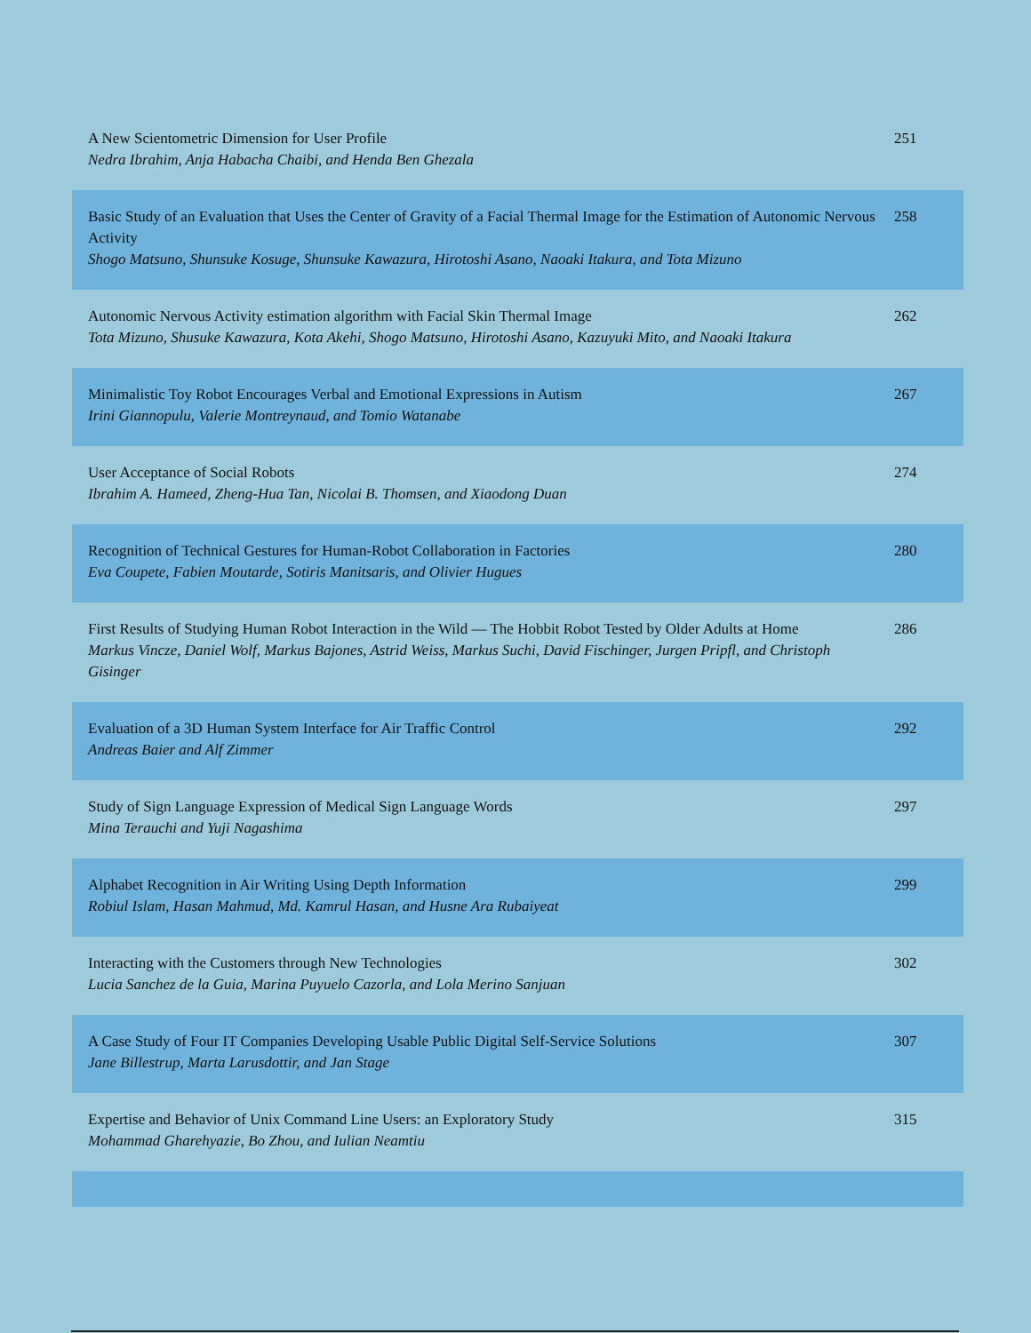| A New Scientometric Dimension for User Profile Nedra Ibrahim, Anja Habacha Chaibi, and Henda Ben Ghezala | 251 |
| Basic Study of an Evaluation that Uses the Center of Gravity of a Facial Thermal Image for the Estimation of Autonomic Nervous Activity Shogo Matsuno, Shunsuke Kosuge, Shunsuke Kawazura, Hirotoshi Asano, Naoaki Itakura, and Tota Mizuno | 258 |
| Autonomic Nervous Activity estimation algorithm with Facial Skin Thermal Image Tota Mizuno, Shusuke Kawazura, Kota Akehi, Shogo Matsuno, Hirotoshi Asano, Kazuyuki Mito, and Naoaki Itakura | 262 |
| Minimalistic Toy Robot Encourages Verbal and Emotional Expressions in Autism Irini Giannopulu, Valerie Montreynaud, and Tomio Watanabe | 267 |
| User Acceptance of Social Robots Ibrahim A. Hameed, Zheng-Hua Tan, Nicolai B. Thomsen, and Xiaodong Duan | 274 |
| Recognition of Technical Gestures for Human-Robot Collaboration in Factories Eva Coupete, Fabien Moutarde, Sotiris Manitsaris, and Olivier Hugues | 280 |
| First Results of Studying Human Robot Interaction in the Wild — The Hobbit Robot Tested by Older Adults at Home Markus Vincze, Daniel Wolf, Markus Bajones, Astrid Weiss, Markus Suchi, David Fischinger, Jurgen Pripfl, and Christoph Gisinger | 286 |
| Evaluation of a 3D Human System Interface for Air Traffic Control Andreas Baier and Alf Zimmer | 292 |
| Study of Sign Language Expression of Medical Sign Language Words Mina Terauchi and Yuji Nagashima | 297 |
| Alphabet Recognition in Air Writing Using Depth Information Robiul Islam, Hasan Mahmud, Md. Kamrul Hasan, and Husne Ara Rubaiyeat | 299 |
| Interacting with the Customers through New Technologies Lucia Sanchez de la Guia, Marina Puyuelo Cazorla, and Lola Merino Sanjuan | 302 |
| A Case Study of Four IT Companies Developing Usable Public Digital Self-Service Solutions Jane Billestrup, Marta Larusdottir, and Jan Stage | 307 |
| Expertise and Behavior of Unix Command Line Users: an Exploratory Study Mohammad Gharehyazie, Bo Zhou, and Iulian Neamtiu | 315 |